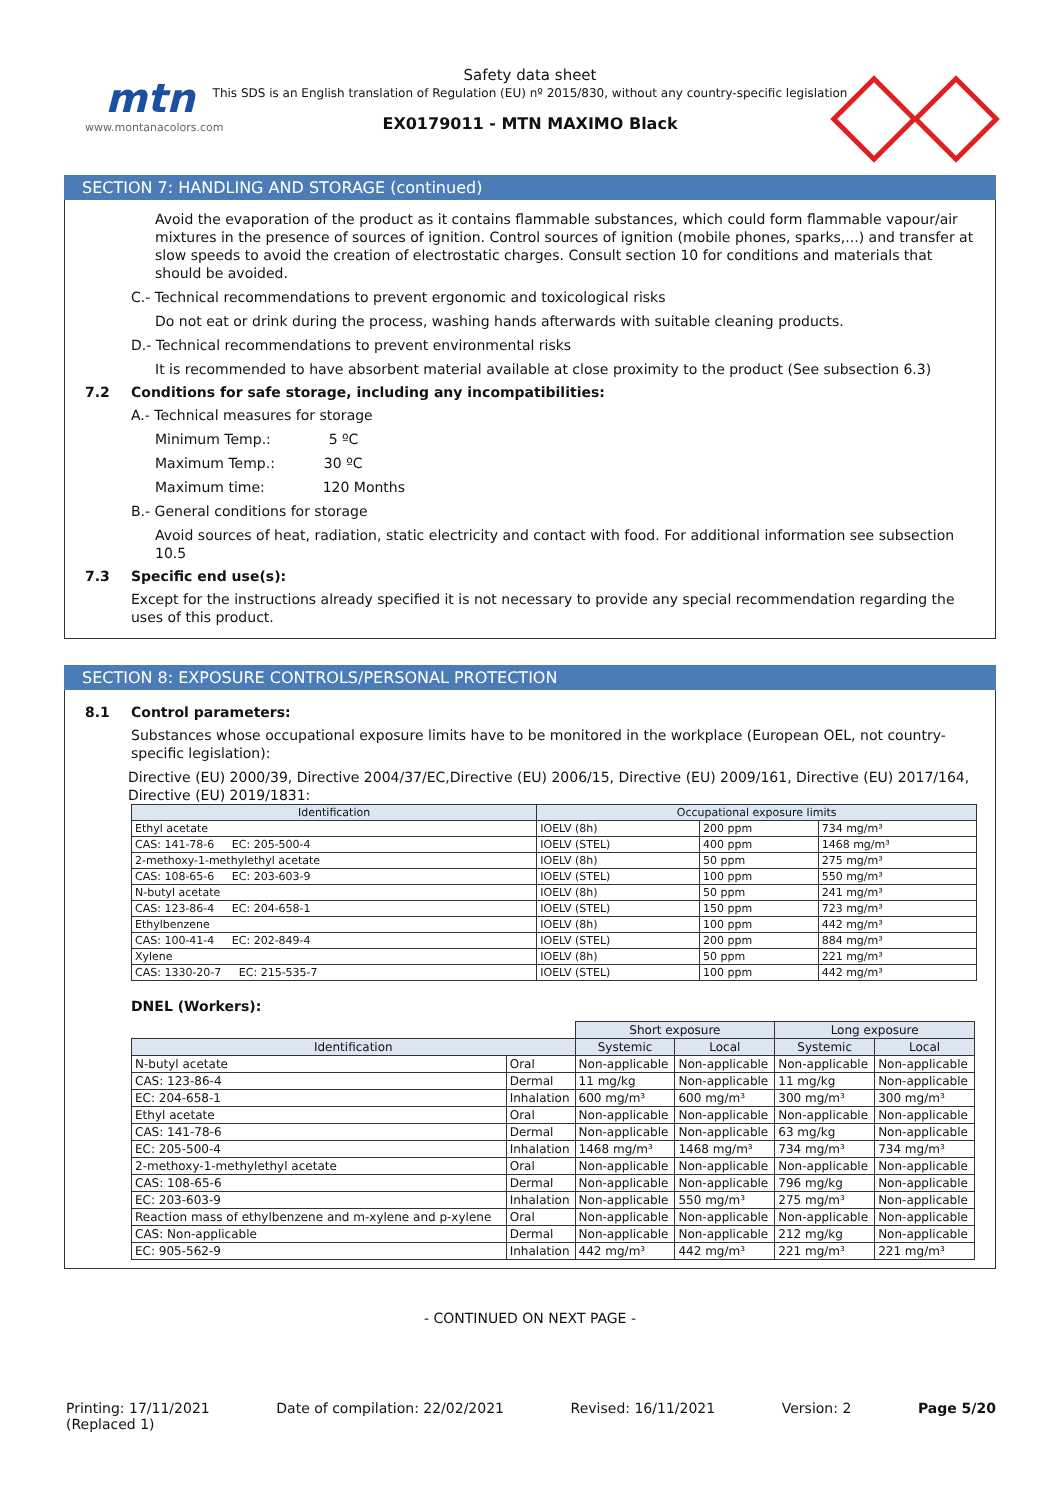mtn
www.montanacolors.com
Safety data sheet
This SDS is an English translation of Regulation (EU) nº 2015/830, without any country-specific legislation
EX0179011 - MTN MAXIMO Black
SECTION 7: HANDLING AND STORAGE (continued)
Avoid the evaporation of the product as it contains flammable substances, which could form flammable vapour/air mixtures in the presence of sources of ignition. Control sources of ignition (mobile phones, sparks,...) and transfer at slow speeds to avoid the creation of electrostatic charges. Consult section 10 for conditions and materials that should be avoided.
C.- Technical recommendations to prevent ergonomic and toxicological risks
Do not eat or drink during the process, washing hands afterwards with suitable cleaning products.
D.- Technical recommendations to prevent environmental risks
It is recommended to have absorbent material available at close proximity to the product (See subsection 6.3)
7.2 Conditions for safe storage, including any incompatibilities:
A.- Technical measures for storage
Minimum Temp.: 5 ºC
Maximum Temp.: 30 ºC
Maximum time: 120 Months
B.- General conditions for storage
Avoid sources of heat, radiation, static electricity and contact with food. For additional information see subsection 10.5
7.3 Specific end use(s):
Except for the instructions already specified it is not necessary to provide any special recommendation regarding the uses of this product.
SECTION 8: EXPOSURE CONTROLS/PERSONAL PROTECTION
8.1 Control parameters:
Substances whose occupational exposure limits have to be monitored in the workplace (European OEL, not country-specific legislation):
Directive (EU) 2000/39, Directive 2004/37/EC,Directive (EU) 2006/15, Directive (EU) 2009/161, Directive (EU) 2017/164, Directive (EU) 2019/1831:
| Identification | Occupational exposure limits | | |
| --- | --- | --- | --- |
| Ethyl acetate | IOELV (8h) | 200 ppm | 734 mg/m³ |
| CAS: 141-78-6 EC: 205-500-4 | IOELV (STEL) | 400 ppm | 1468 mg/m³ |
| 2-methoxy-1-methylethyl acetate | IOELV (8h) | 50 ppm | 275 mg/m³ |
| CAS: 108-65-6 EC: 203-603-9 | IOELV (STEL) | 100 ppm | 550 mg/m³ |
| N-butyl acetate | IOELV (8h) | 50 ppm | 241 mg/m³ |
| CAS: 123-86-4 EC: 204-658-1 | IOELV (STEL) | 150 ppm | 723 mg/m³ |
| Ethylbenzene | IOELV (8h) | 100 ppm | 442 mg/m³ |
| CAS: 100-41-4 EC: 202-849-4 | IOELV (STEL) | 200 ppm | 884 mg/m³ |
| Xylene | IOELV (8h) | 50 ppm | 221 mg/m³ |
| CAS: 1330-20-7 EC: 215-535-7 | IOELV (STEL) | 100 ppm | 442 mg/m³ |
DNEL (Workers):
| | | Short exposure | | Long exposure | |
| Identification | | Systemic | Local | Systemic | Local |
| N-butyl acetate | Oral | Non-applicable | Non-applicable | Non-applicable | Non-applicable |
| CAS: 123-86-4 | Dermal | 11 mg/kg | Non-applicable | 11 mg/kg | Non-applicable |
| EC: 204-658-1 | Inhalation | 600 mg/m³ | 600 mg/m³ | 300 mg/m³ | 300 mg/m³ |
| Ethyl acetate | Oral | Non-applicable | Non-applicable | Non-applicable | Non-applicable |
| CAS: 141-78-6 | Dermal | Non-applicable | Non-applicable | 63 mg/kg | Non-applicable |
| EC: 205-500-4 | Inhalation | 1468 mg/m³ | 1468 mg/m³ | 734 mg/m³ | 734 mg/m³ |
| 2-methoxy-1-methylethyl acetate | Oral | Non-applicable | Non-applicable | Non-applicable | Non-applicable |
| CAS: 108-65-6 | Dermal | Non-applicable | Non-applicable | 796 mg/kg | Non-applicable |
| EC: 203-603-9 | Inhalation | Non-applicable | 550 mg/m³ | 275 mg/m³ | Non-applicable |
| Reaction mass of ethylbenzene and m-xylene and p-xylene | Oral | Non-applicable | Non-applicable | Non-applicable | Non-applicable |
| CAS: Non-applicable | Dermal | Non-applicable | Non-applicable | 212 mg/kg | Non-applicable |
| EC: 905-562-9 | Inhalation | 442 mg/m³ | 442 mg/m³ | 221 mg/m³ | 221 mg/m³ |
- CONTINUED ON NEXT PAGE -
Printing: 17/11/2021
(Replaced 1)
Date of compilation: 22/02/2021
Revised: 16/11/2021 Version: 2 Page 5/20